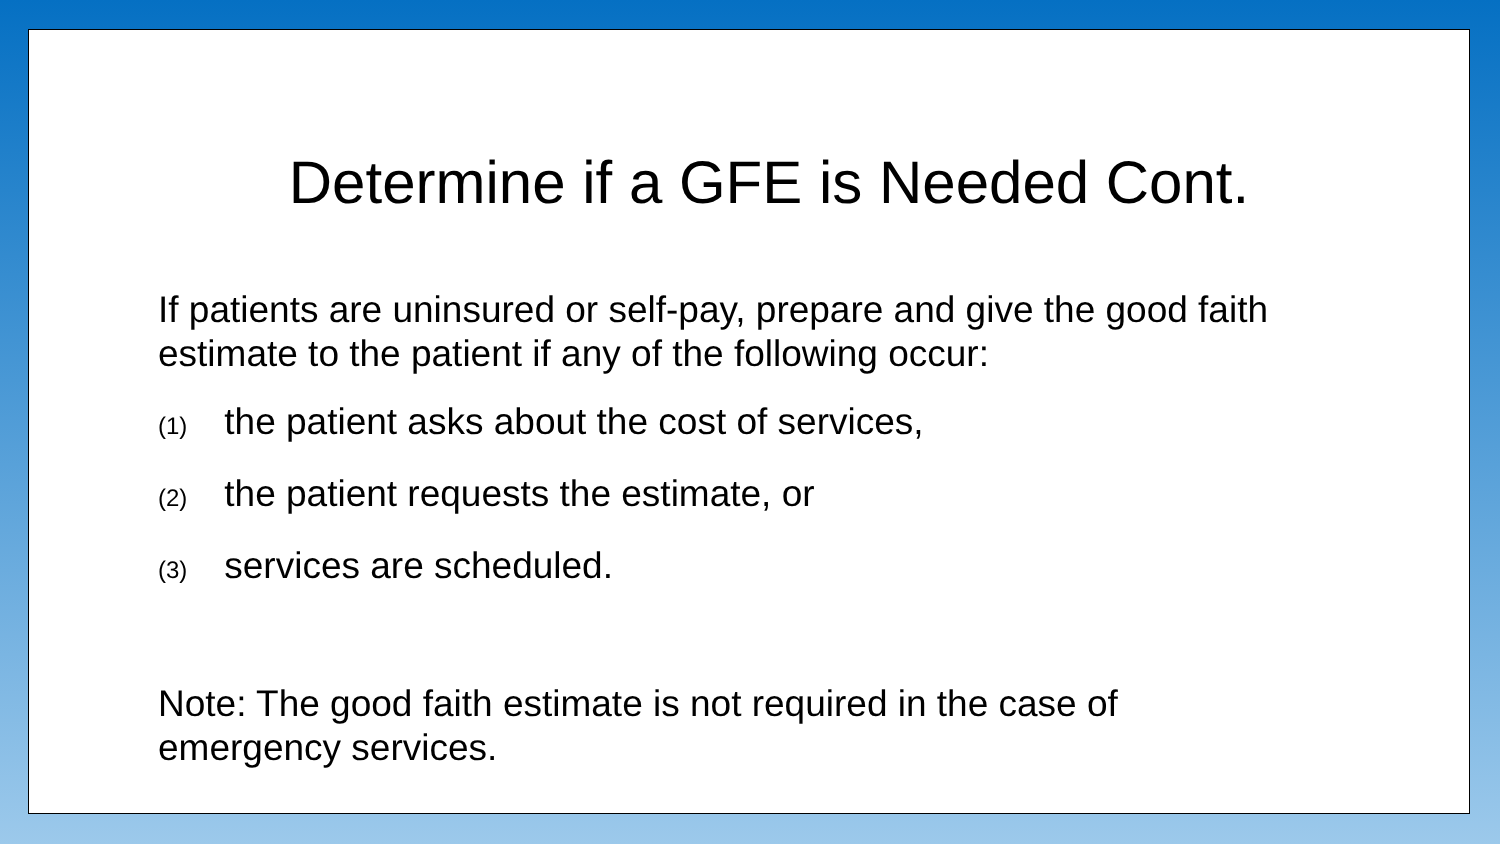Determine if a GFE is Needed Cont.
If patients are uninsured or self-pay, prepare and give the good faith estimate to the patient if any of the following occur:
(1) the patient asks about the cost of services,
(2) the patient requests the estimate, or
(3) services are scheduled.
Note: The good faith estimate is not required in the case of emergency services.